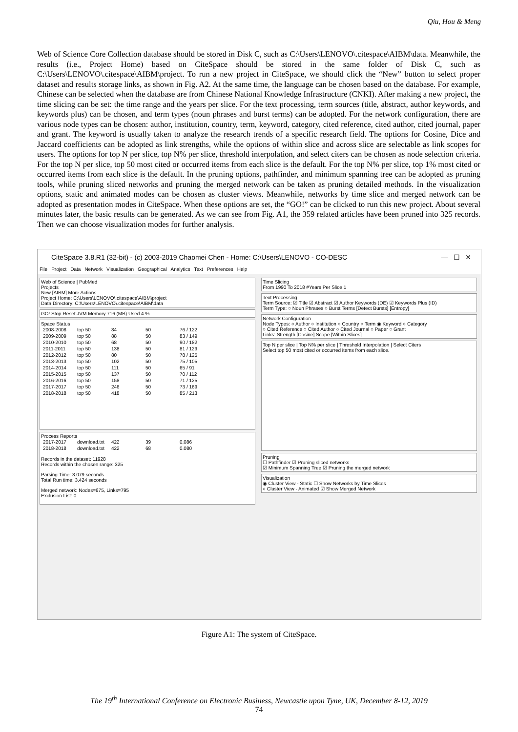Qiu, Hou & Meng
Web of Science Core Collection database should be stored in Disk C, such as C:\Users\LENOVO\.citespace\AIBM\data. Meanwhile, the results (i.e., Project Home) based on CiteSpace should be stored in the same folder of Disk C, such as C:\Users\LENOVO\.citespace\AIBM\project. To run a new project in CiteSpace, we should click the “New” button to select proper dataset and results storage links, as shown in Fig. A2. At the same time, the language can be chosen based on the database. For example, Chinese can be selected when the database are from Chinese National Knowledge Infrastructure (CNKI). After making a new project, the time slicing can be set: the time range and the years per slice. For the text processing, term sources (title, abstract, author keywords, and keywords plus) can be chosen, and term types (noun phrases and burst terms) can be adopted. For the network configuration, there are various node types can be chosen: author, institution, country, term, keyword, category, cited reference, cited author, cited journal, paper and grant. The keyword is usually taken to analyze the research trends of a specific research field. The options for Cosine, Dice and Jaccard coefficients can be adopted as link strengths, while the options of within slice and across slice are selectable as link scopes for users. The options for top N per slice, top N% per slice, threshold interpolation, and select citers can be chosen as node selection criteria. For the top N per slice, top 50 most cited or occurred items from each slice is the default. For the top N% per slice, top 1% most cited or occurred items from each slice is the default. In the pruning options, pathfinder, and minimum spanning tree can be adopted as pruning tools, while pruning sliced networks and pruning the merged network can be taken as pruning detailed methods. In the visualization options, static and animated modes can be chosen as cluster views. Meanwhile, networks by time slice and merged network can be adopted as presentation modes in CiteSpace. When these options are set, the “GO!” can be clicked to run this new project. About several minutes later, the basic results can be generated. As we can see from Fig. A1, the 359 related articles have been pruned into 325 records. Then we can choose visualization modes for further analysis.
CiteSpace 3.8.R1 (32-bit) - (c) 2003-2019 Chaomei Chen - Home: C:\Users\LENOVO - CO-DESC — ☐ ✕
File Project Data Network Visualization Geographical Analytics Text Preferences Help
Web of Science | PubMed
Projects
New [AIBM] More Actions ...
Project Home: C:\Users\LENOVO\.citespace\AIBM\project
Data Directory: C:\Users\LENOVO\.citespace\AIBM\data
GO! Stop Reset JVM Memory 716 (MB) Used 4 %
Space Status
2008-2008 top 50 84 50 76 / 122
2009-2009 top 50 88 50 83 / 149
2010-2010 top 50 68 50 90 / 182
2011-2011 top 50 138 50 81 / 129
2012-2012 top 50 80 50 78 / 125
2013-2013 top 50 102 50 75 / 105
2014-2014 top 50 111 50 65 / 91
2015-2015 top 50 137 50 70 / 112
2016-2016 top 50 158 50 71 / 125
2017-2017 top 50 246 50 73 / 169
2018-2018 top 50 418 50 85 / 213
Process Reports
2017-2017 download.txt 422 39 0.086
2018-2018 download.txt 422 68 0.080
Records in the dataset: 11928
Records within the chosen range: 325
Parsing Time: 3.079 seconds
Total Run time: 3.424 seconds
Merged network: Nodes=675, Links=795
Exclusion List: 0
Time Slicing
From 1990 To 2018 #Years Per Slice 1
Text Processing
Term Source: ☑ Title ☑ Abstract ☑ Author Keywords (DE) ☑ Keywords Plus (ID)
Term Type: ○ Noun Phrases ○ Burst Terms [Detect Bursts] [Entropy]
Network Configuration
Node Types: ○ Author ○ Institution ○ Country ○ Term ◉ Keyword ○ Category
○ Cited Reference ○ Cited Author ○ Cited Journal ○ Paper ○ Grant
Links: Strength [Cosine] Scope [Within Slices]
Top N per slice | Top N% per slice | Threshold Interpolation | Select Citers
Select top 50 most cited or occurred items from each slice.
Pruning
☐ Pathfinder ☑ Pruning sliced networks
☑ Minimum Spanning Tree ☑ Pruning the merged network
Visualization
◉ Cluster View - Static ☐ Show Networks by Time Slices
○ Cluster View - Animated ☑ Show Merged Network
Figure A1: The system of CiteSpace.
The 19<sup>th</sup> International Conference on Electronic Business, Newcastle upon Tyne, UK, December 8-12, 2019
74